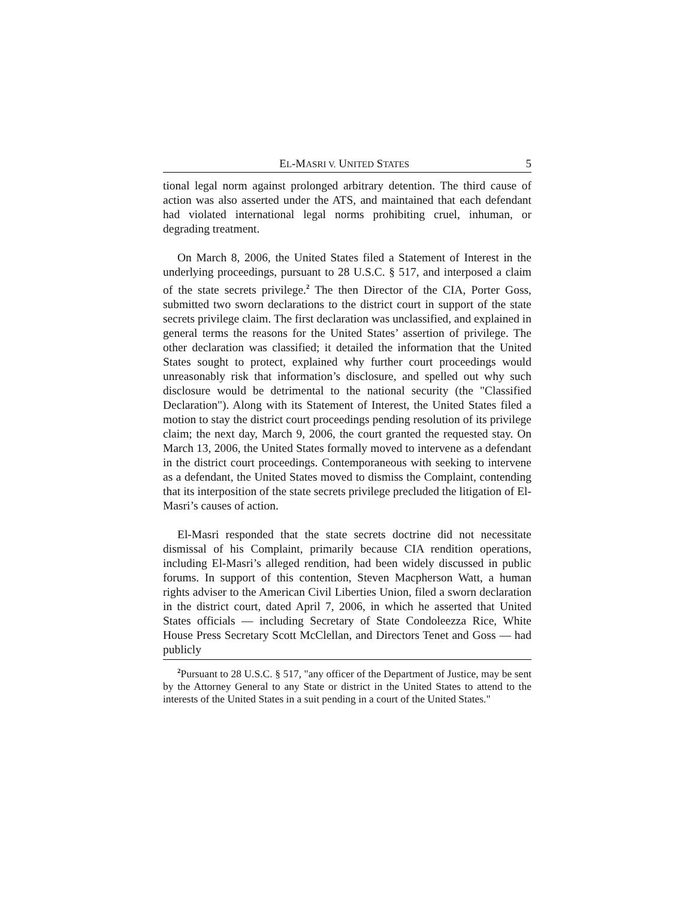EL-MASRI V. UNITED STATES 5
tional legal norm against prolonged arbitrary detention. The third cause of action was also asserted under the ATS, and maintained that each defendant had violated international legal norms prohibiting cruel, inhuman, or degrading treatment.
On March 8, 2006, the United States filed a Statement of Interest in the underlying proceedings, pursuant to 28 U.S.C. § 517, and interposed a claim of the state secrets privilege.<sup>2</sup> The then Director of the CIA, Porter Goss, submitted two sworn declarations to the district court in support of the state secrets privilege claim. The first declaration was unclassified, and explained in general terms the reasons for the United States’ assertion of privilege. The other declaration was classified; it detailed the information that the United States sought to protect, explained why further court proceedings would unreasonably risk that information’s disclosure, and spelled out why such disclosure would be detrimental to the national security (the "Classified Declaration"). Along with its Statement of Interest, the United States filed a motion to stay the district court proceedings pending resolution of its privilege claim; the next day, March 9, 2006, the court granted the requested stay. On March 13, 2006, the United States formally moved to intervene as a defendant in the district court proceedings. Contemporaneous with seeking to intervene as a defendant, the United States moved to dismiss the Complaint, contending that its interposition of the state secrets privilege precluded the litigation of El-Masri’s causes of action.
El-Masri responded that the state secrets doctrine did not necessitate dismissal of his Complaint, primarily because CIA rendition operations, including El-Masri’s alleged rendition, had been widely discussed in public forums. In support of this contention, Steven Macpherson Watt, a human rights adviser to the American Civil Liberties Union, filed a sworn declaration in the district court, dated April 7, 2006, in which he asserted that United States officials — including Secretary of State Condoleezza Rice, White House Press Secretary Scott McClellan, and Directors Tenet and Goss — had publicly
<sup>2</sup> Pursuant to 28 U.S.C. § 517, "any officer of the Department of Justice, may be sent by the Attorney General to any State or district in the United States to attend to the interests of the United States in a suit pending in a court of the United States."